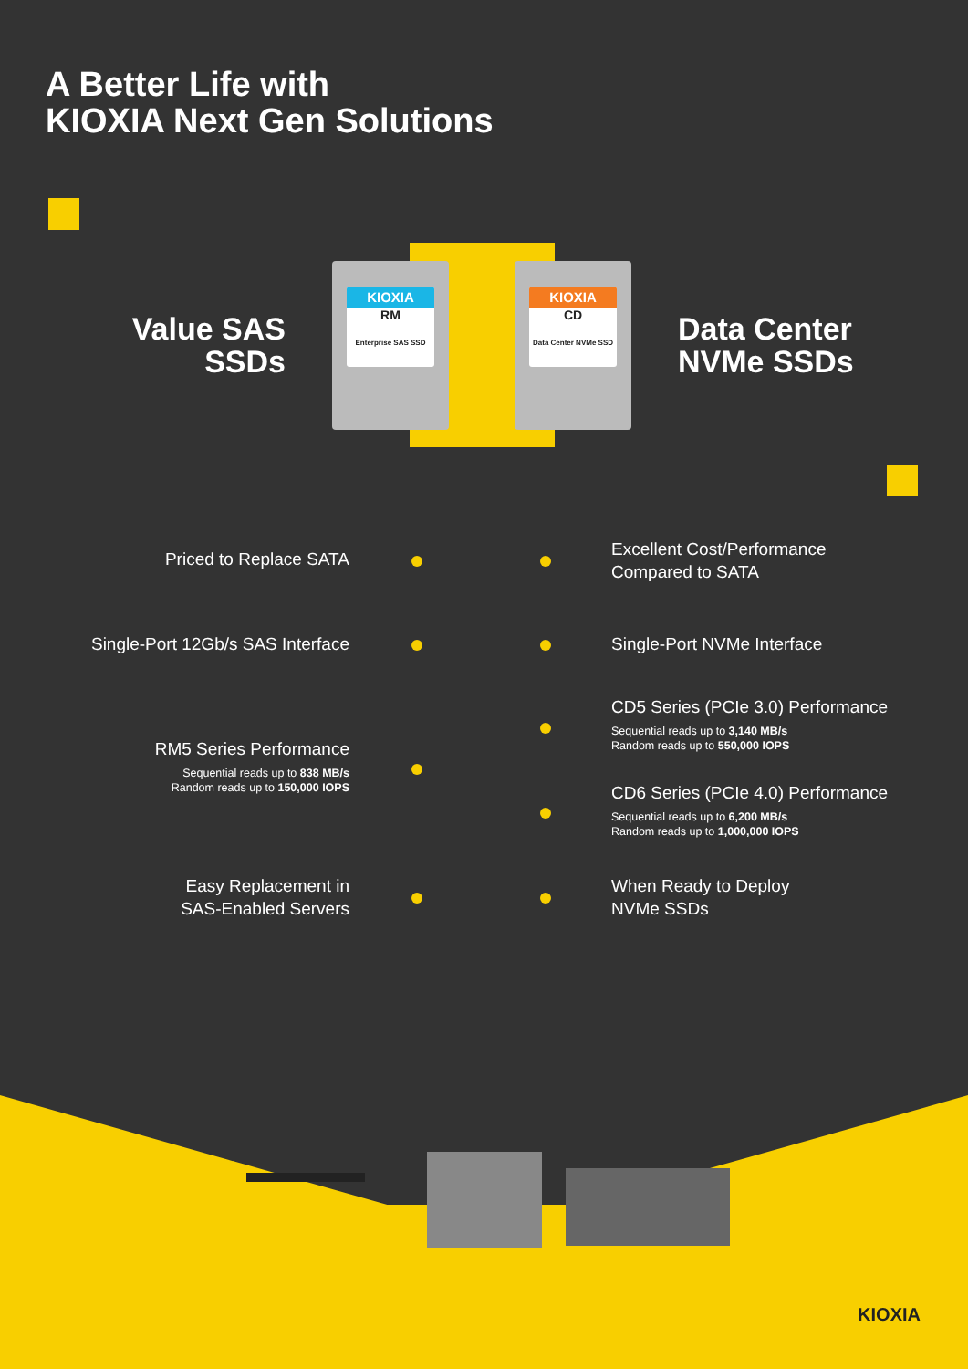A Better Life with
KIOXIA Next Gen Solutions
Value SAS
SSDs
KIOXIA
RM
Enterprise SAS SSD
KIOXIA
CD
Data Center NVMe SSD
Data Center
NVMe SSDs
Priced to Replace SATA
Excellent Cost/Performance
Compared to SATA
Single-Port 12Gb/s SAS Interface
Single-Port NVMe Interface
CD5 Series (PCIe 3.0) Performance
Sequential reads up to 3,140 MB/s
Random reads up to 550,000 IOPS
RM5 Series Performance
Sequential reads up to 838 MB/s
Random reads up to 150,000 IOPS
CD6 Series (PCIe 4.0) Performance
Sequential reads up to 6,200 MB/s
Random reads up to 1,000,000 IOPS
Easy Replacement in
SAS-Enabled Servers
When Ready to Deploy
NVMe SSDs
KIOXIA